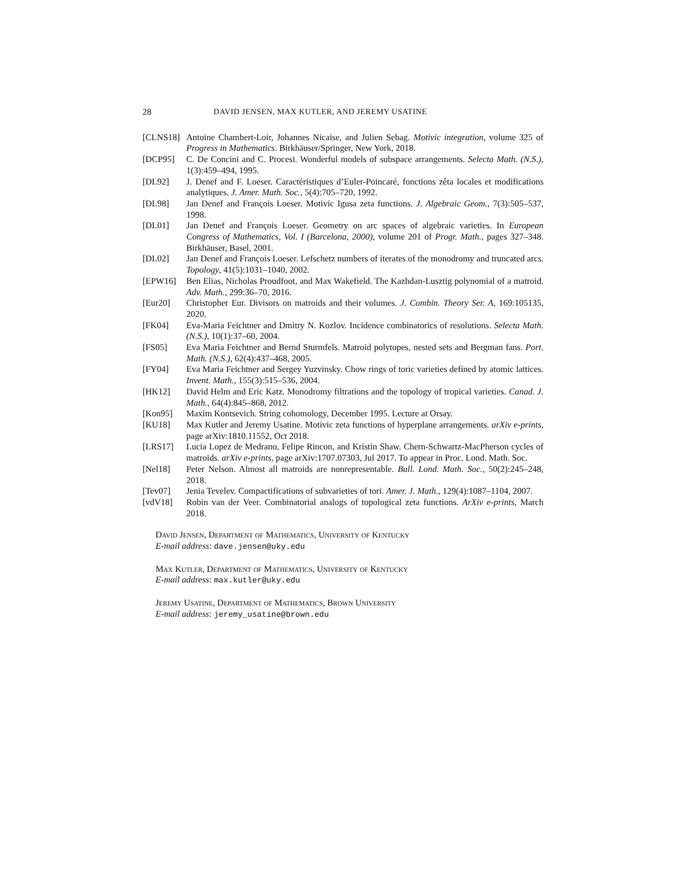28 DAVID JENSEN, MAX KUTLER, AND JEREMY USATINE
[CLNS18] Antoine Chambert-Loir, Johannes Nicaise, and Julien Sebag. Motivic integration, volume 325 of Progress in Mathematics. Birkhäuser/Springer, New York, 2018.
[DCP95] C. De Concini and C. Procesi. Wonderful models of subspace arrangements. Selecta Math. (N.S.), 1(3):459–494, 1995.
[DL92] J. Denef and F. Loeser. Caractéristiques d’Euler-Poincaré, fonctions zêta locales et modifications analytiques. J. Amer. Math. Soc., 5(4):705–720, 1992.
[DL98] Jan Denef and François Loeser. Motivic Igusa zeta functions. J. Algebraic Geom., 7(3):505–537, 1998.
[DL01] Jan Denef and François Loeser. Geometry on arc spaces of algebraic varieties. In European Congress of Mathematics, Vol. I (Barcelona, 2000), volume 201 of Progr. Math., pages 327–348. Birkhäuser, Basel, 2001.
[DL02] Jan Denef and François Loeser. Lefschetz numbers of iterates of the monodromy and truncated arcs. Topology, 41(5):1031–1040, 2002.
[EPW16] Ben Elias, Nicholas Proudfoot, and Max Wakefield. The Kazhdan-Lusztig polynomial of a matroid. Adv. Math., 299:36–70, 2016.
[Eur20] Christopher Eur. Divisors on matroids and their volumes. J. Combin. Theory Ser. A, 169:105135, 2020.
[FK04] Eva-Maria Feichtner and Dmitry N. Kozlov. Incidence combinatorics of resolutions. Selecta Math. (N.S.), 10(1):37–60, 2004.
[FS05] Eva Maria Feichtner and Bernd Sturmfels. Matroid polytopes, nested sets and Bergman fans. Port. Math. (N.S.), 62(4):437–468, 2005.
[FY04] Eva Maria Feichtner and Sergey Yuzvinsky. Chow rings of toric varieties defined by atomic lattices. Invent. Math., 155(3):515–536, 2004.
[HK12] David Helm and Eric Katz. Monodromy filtrations and the topology of tropical varieties. Canad. J. Math., 64(4):845–868, 2012.
[Kon95] Maxim Kontsevich. String cohomology, December 1995. Lecture at Orsay.
[KU18] Max Kutler and Jeremy Usatine. Motivic zeta functions of hyperplane arrangements. arXiv e-prints, page arXiv:1810.11552, Oct 2018.
[LRS17] Lucia Lopez de Medrano, Felipe Rincon, and Kristin Shaw. Chern-Schwartz-MacPherson cycles of matroids. arXiv e-prints, page arXiv:1707.07303, Jul 2017. To appear in Proc. Lond. Math. Soc.
[Nel18] Peter Nelson. Almost all matroids are nonrepresentable. Bull. Lond. Math. Soc., 50(2):245–248, 2018.
[Tev07] Jenia Tevelev. Compactifications of subvarieties of tori. Amer. J. Math., 129(4):1087–1104, 2007.
[vdV18] Robin van der Veer. Combinatorial analogs of topological zeta functions. ArXiv e-prints, March 2018.
David Jensen, Department of Mathematics, University of Kentucky
E-mail address: dave.jensen@uky.edu
Max Kutler, Department of Mathematics, University of Kentucky
E-mail address: max.kutler@uky.edu
Jeremy Usatine, Department of Mathematics, Brown University
E-mail address: jeremy_usatine@brown.edu